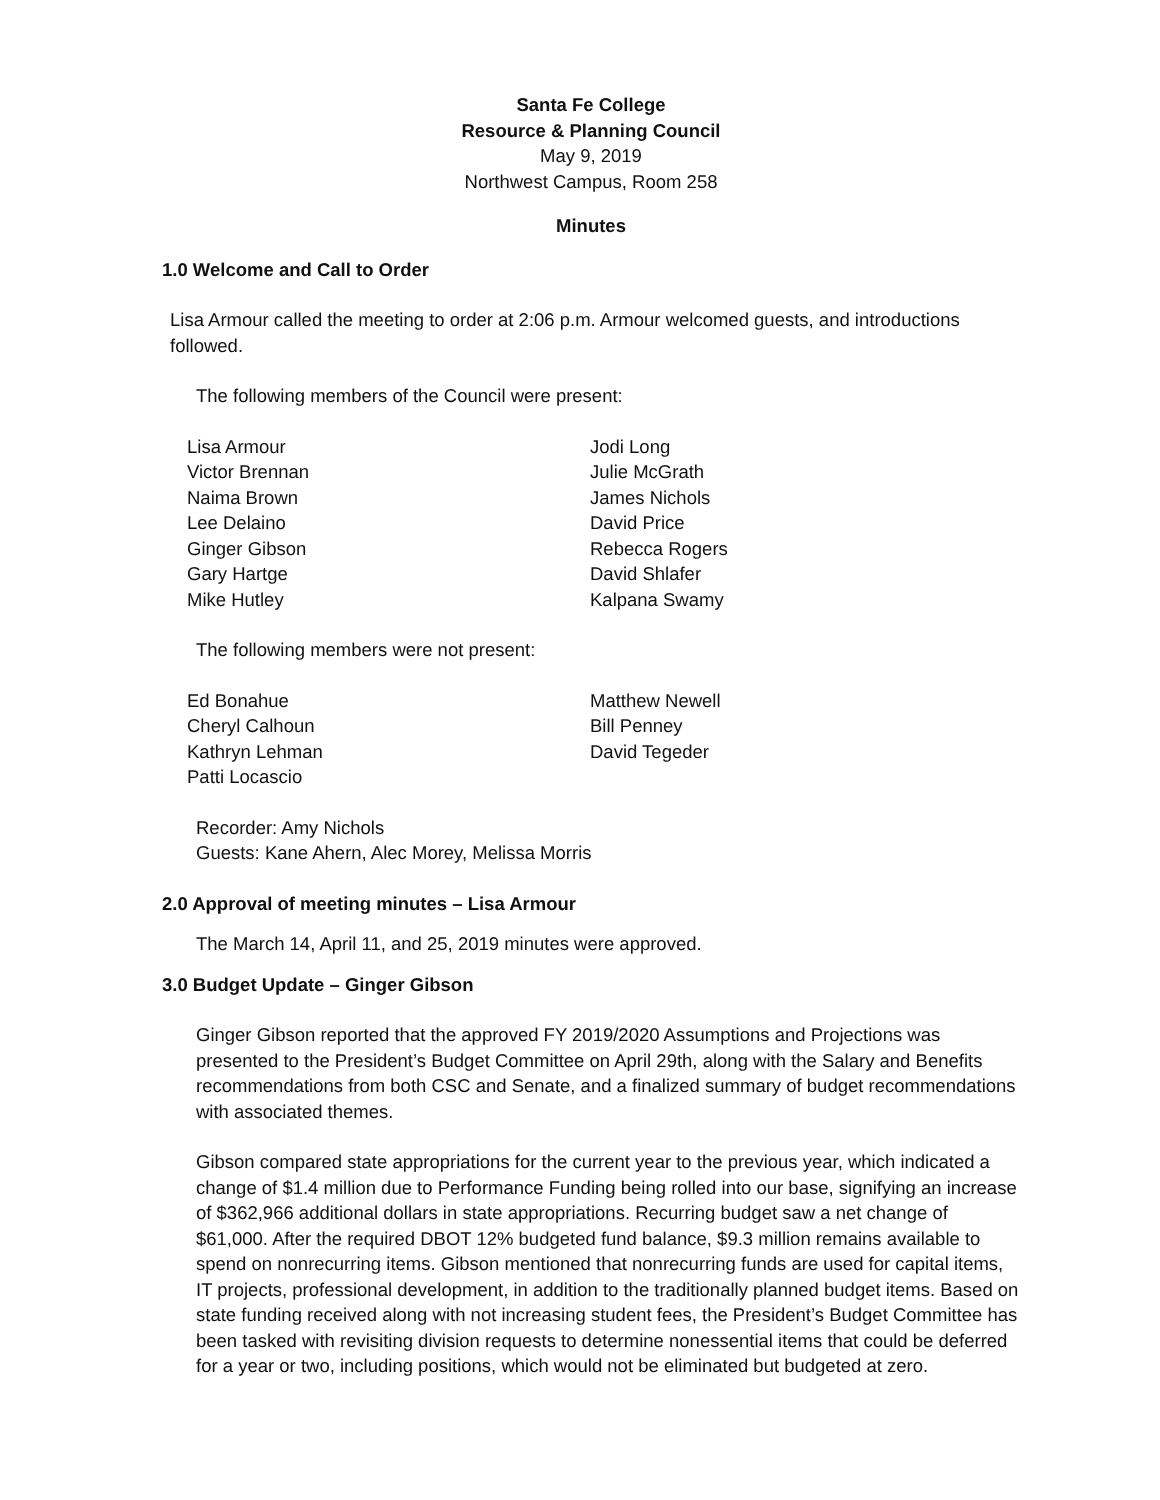Santa Fe College
Resource & Planning Council
May 9, 2019
Northwest Campus, Room 258
Minutes
1.0 Welcome and Call to Order
Lisa Armour called the meeting to order at 2:06 p.m. Armour welcomed guests, and introductions followed.
The following members of the Council were present:
Lisa Armour
Victor Brennan
Naima Brown
Lee Delaino
Ginger Gibson
Gary Hartge
Mike Hutley
Jodi Long
Julie McGrath
James Nichols
David Price
Rebecca Rogers
David Shlafer
Kalpana Swamy
The following members were not present:
Ed Bonahue
Cheryl Calhoun
Kathryn Lehman
Patti Locascio
Matthew Newell
Bill Penney
David Tegeder
Recorder: Amy Nichols
Guests: Kane Ahern, Alec Morey, Melissa Morris
2.0 Approval of meeting minutes – Lisa Armour
The March 14, April 11, and 25, 2019 minutes were approved.
3.0 Budget Update – Ginger Gibson
Ginger Gibson reported that the approved FY 2019/2020 Assumptions and Projections was presented to the President’s Budget Committee on April 29th, along with the Salary and Benefits recommendations from both CSC and Senate, and a finalized summary of budget recommendations with associated themes.
Gibson compared state appropriations for the current year to the previous year, which indicated a change of $1.4 million due to Performance Funding being rolled into our base, signifying an increase of $362,966 additional dollars in state appropriations. Recurring budget saw a net change of $61,000. After the required DBOT 12% budgeted fund balance, $9.3 million remains available to spend on nonrecurring items. Gibson mentioned that nonrecurring funds are used for capital items, IT projects, professional development, in addition to the traditionally planned budget items. Based on state funding received along with not increasing student fees, the President’s Budget Committee has been tasked with revisiting division requests to determine nonessential items that could be deferred for a year or two, including positions, which would not be eliminated but budgeted at zero.